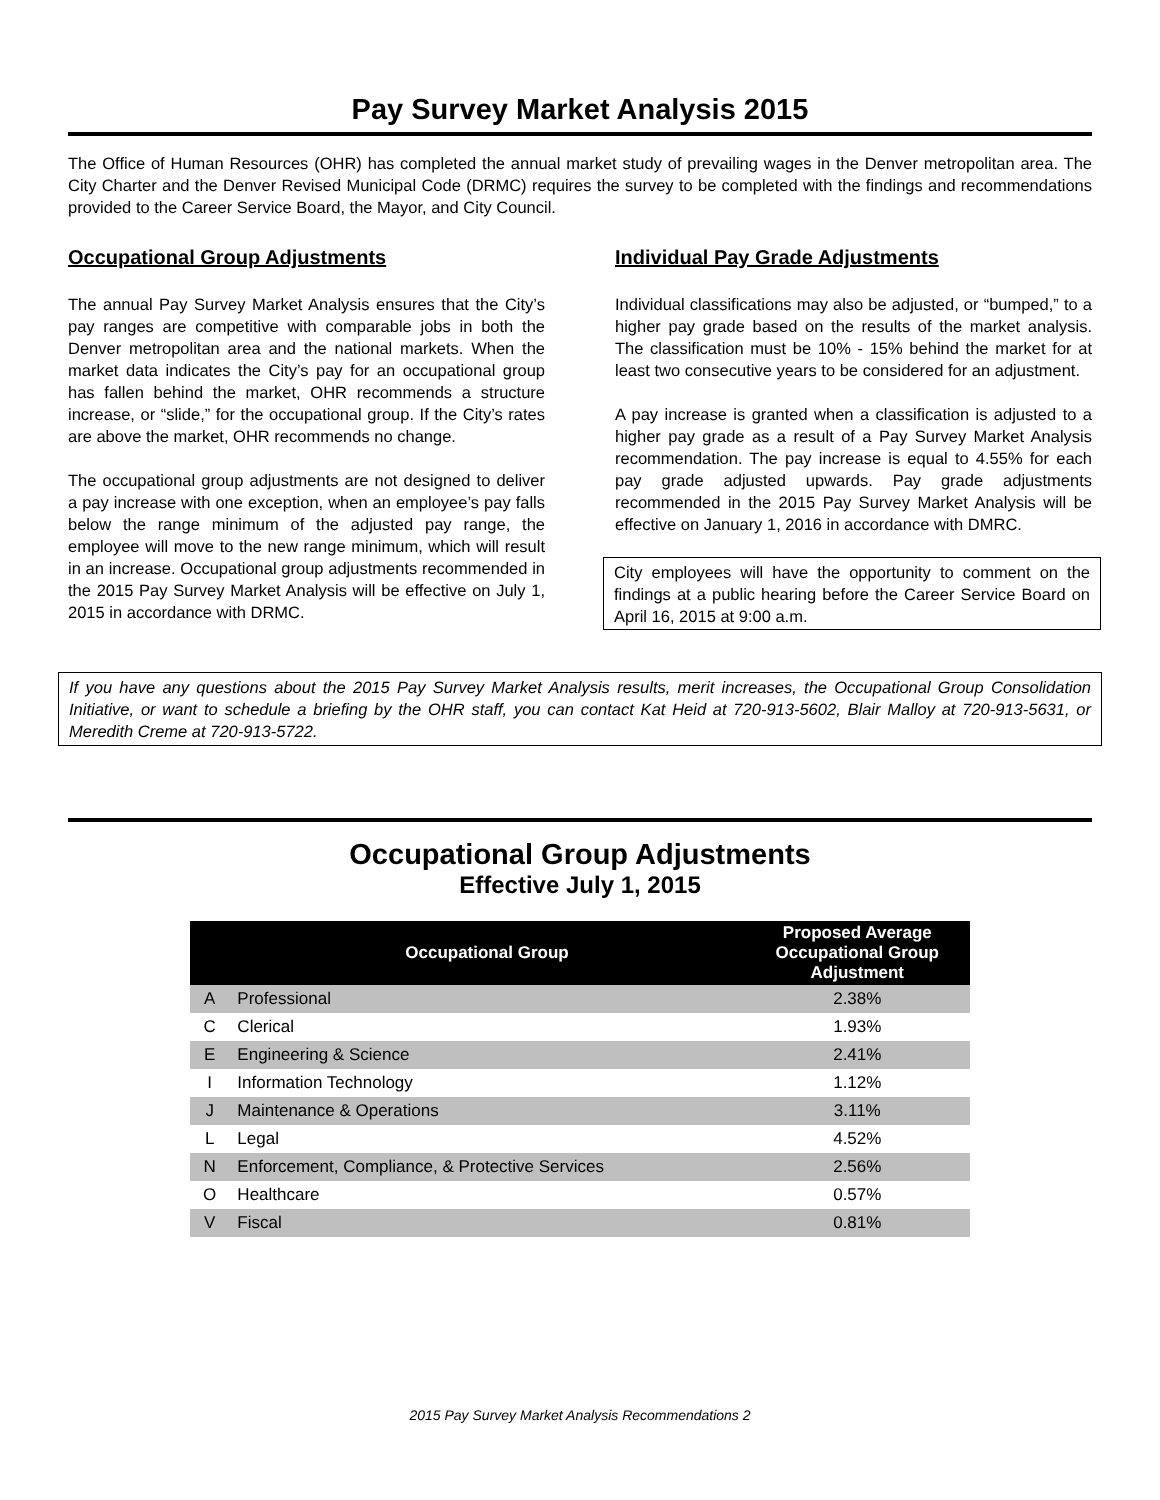Pay Survey Market Analysis 2015
The Office of Human Resources (OHR) has completed the annual market study of prevailing wages in the Denver metropolitan area. The City Charter and the Denver Revised Municipal Code (DRMC) requires the survey to be completed with the findings and recommendations provided to the Career Service Board, the Mayor, and City Council.
Occupational Group Adjustments
The annual Pay Survey Market Analysis ensures that the City’s pay ranges are competitive with comparable jobs in both the Denver metropolitan area and the national markets. When the market data indicates the City’s pay for an occupational group has fallen behind the market, OHR recommends a structure increase, or “slide,” for the occupational group. If the City’s rates are above the market, OHR recommends no change.
The occupational group adjustments are not designed to deliver a pay increase with one exception, when an employee’s pay falls below the range minimum of the adjusted pay range, the employee will move to the new range minimum, which will result in an increase. Occupational group adjustments recommended in the 2015 Pay Survey Market Analysis will be effective on July 1, 2015 in accordance with DRMC.
Individual Pay Grade Adjustments
Individual classifications may also be adjusted, or “bumped,” to a higher pay grade based on the results of the market analysis. The classification must be 10% - 15% behind the market for at least two consecutive years to be considered for an adjustment.
A pay increase is granted when a classification is adjusted to a higher pay grade as a result of a Pay Survey Market Analysis recommendation. The pay increase is equal to 4.55% for each pay grade adjusted upwards. Pay grade adjustments recommended in the 2015 Pay Survey Market Analysis will be effective on January 1, 2016 in accordance with DMRC.
City employees will have the opportunity to comment on the findings at a public hearing before the Career Service Board on April 16, 2015 at 9:00 a.m.
If you have any questions about the 2015 Pay Survey Market Analysis results, merit increases, the Occupational Group Consolidation Initiative, or want to schedule a briefing by the OHR staff, you can contact Kat Heid at 720-913-5602, Blair Malloy at 720-913-5631, or Meredith Creme at 720-913-5722.
Occupational Group Adjustments
Effective July 1, 2015
| | Occupational Group | Proposed Average Occupational Group Adjustment |
| --- | --- | --- |
| A | Professional | 2.38% |
| C | Clerical | 1.93% |
| E | Engineering & Science | 2.41% |
| I | Information Technology | 1.12% |
| J | Maintenance & Operations | 3.11% |
| L | Legal | 4.52% |
| N | Enforcement, Compliance, & Protective Services | 2.56% |
| O | Healthcare | 0.57% |
| V | Fiscal | 0.81% |
2015 Pay Survey Market Analysis Recommendations 2